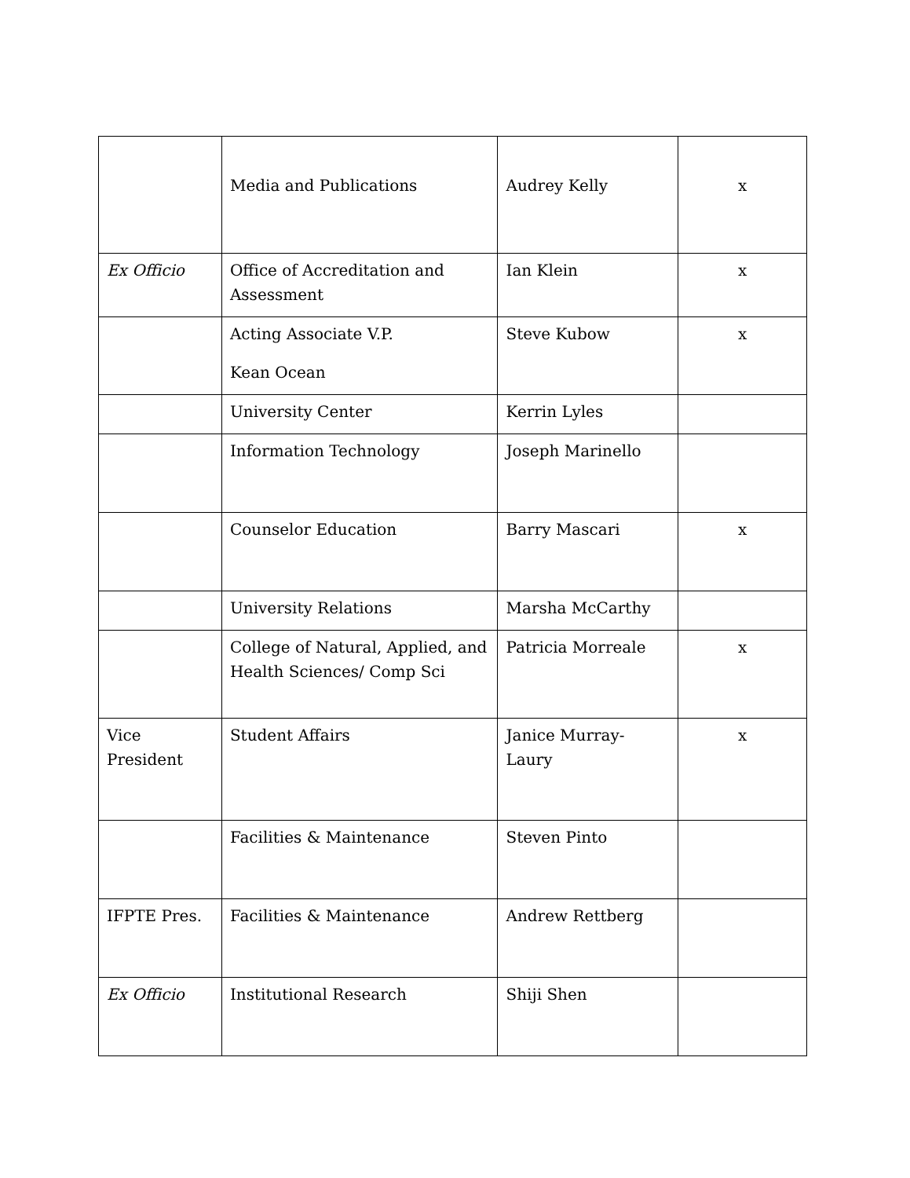| | Media and Publications | Audrey Kelly | x |
| Ex Officio | Office of Accreditation and Assessment | Ian Klein | x |
| | Acting Associate V.P. Kean Ocean | Steve Kubow | x |
| | University Center | Kerrin Lyles | |
| | Information Technology | Joseph Marinello | |
| | Counselor Education | Barry Mascari | x |
| | University Relations | Marsha McCarthy | |
| | College of Natural, Applied, and Health Sciences/ Comp Sci | Patricia Morreale | x |
| Vice President | Student Affairs | Janice Murray-Laury | x |
| | Facilities & Maintenance | Steven Pinto | |
| IFPTE Pres. | Facilities & Maintenance | Andrew Rettberg | |
| Ex Officio | Institutional Research | Shiji Shen | |